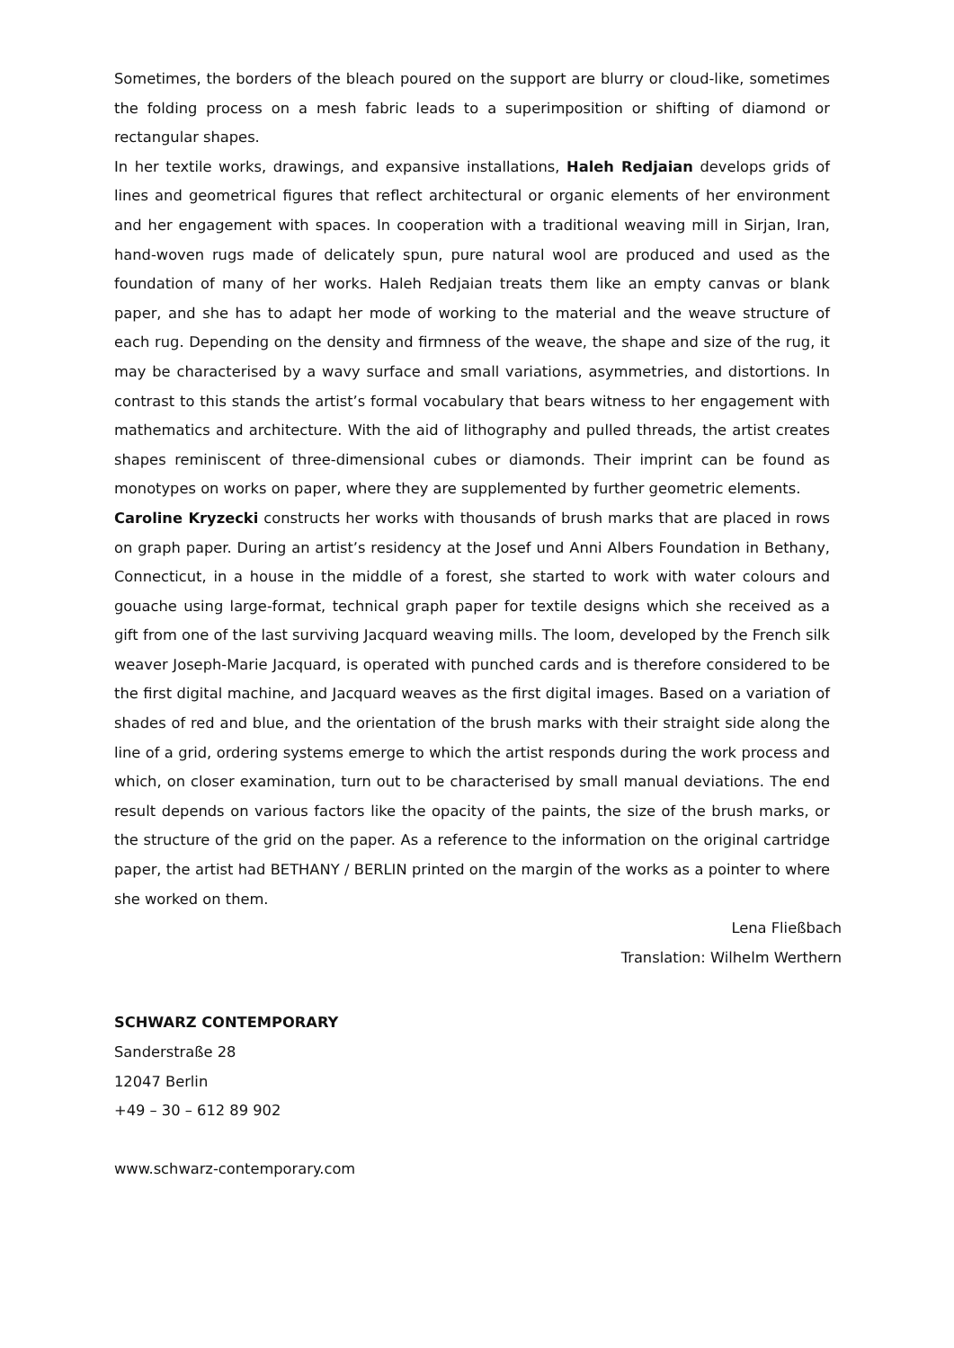Sometimes, the borders of the bleach poured on the support are blurry or cloud-like, sometimes the folding process on a mesh fabric leads to a superimposition or shifting of diamond or rectangular shapes.
In her textile works, drawings, and expansive installations, Haleh Redjaian develops grids of lines and geometrical figures that reflect architectural or organic elements of her environment and her engagement with spaces. In cooperation with a traditional weaving mill in Sirjan, Iran, hand-woven rugs made of delicately spun, pure natural wool are produced and used as the foundation of many of her works. Haleh Redjaian treats them like an empty canvas or blank paper, and she has to adapt her mode of working to the material and the weave structure of each rug. Depending on the density and firmness of the weave, the shape and size of the rug, it may be characterised by a wavy surface and small variations, asymmetries, and distortions. In contrast to this stands the artist’s formal vocabulary that bears witness to her engagement with mathematics and architecture. With the aid of lithography and pulled threads, the artist creates shapes reminiscent of three-dimensional cubes or diamonds. Their imprint can be found as monotypes on works on paper, where they are supplemented by further geometric elements.
Caroline Kryzecki constructs her works with thousands of brush marks that are placed in rows on graph paper. During an artist’s residency at the Josef und Anni Albers Foundation in Bethany, Connecticut, in a house in the middle of a forest, she started to work with water colours and gouache using large-format, technical graph paper for textile designs which she received as a gift from one of the last surviving Jacquard weaving mills. The loom, developed by the French silk weaver Joseph-Marie Jacquard, is operated with punched cards and is therefore considered to be the first digital machine, and Jacquard weaves as the first digital images. Based on a variation of shades of red and blue, and the orientation of the brush marks with their straight side along the line of a grid, ordering systems emerge to which the artist responds during the work process and which, on closer examination, turn out to be characterised by small manual deviations. The end result depends on various factors like the opacity of the paints, the size of the brush marks, or the structure of the grid on the paper. As a reference to the information on the original cartridge paper, the artist had BETHANY / BERLIN printed on the margin of the works as a pointer to where she worked on them.
Lena Fließbach
Translation: Wilhelm Werthern
SCHWARZ CONTEMPORARY
Sanderstraße 28
12047 Berlin
+49 – 30 – 612 89 902
www.schwarz-contemporary.com